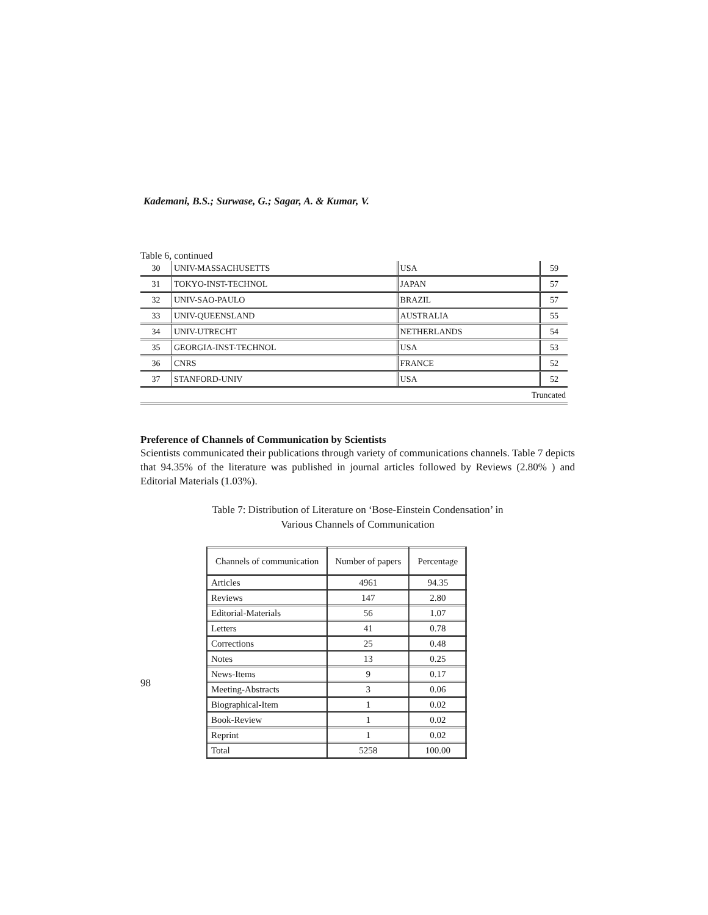Kademani, B.S.; Surwase, G.; Sagar, A. & Kumar, V.
Table 6, continued
| 30 | UNIV-MASSACHUSETTS | USA | 59 |
| 31 | TOKYO-INST-TECHNOL | JAPAN | 57 |
| 32 | UNIV-SAO-PAULO | BRAZIL | 57 |
| 33 | UNIV-QUEENSLAND | AUSTRALIA | 55 |
| 34 | UNIV-UTRECHT | NETHERLANDS | 54 |
| 35 | GEORGIA-INST-TECHNOL | USA | 53 |
| 36 | CNRS | FRANCE | 52 |
| 37 | STANFORD-UNIV | USA | 52 |
| Truncated | | | |
Preference of Channels of Communication by Scientists
Scientists communicated their publications through variety of communications channels. Table 7 depicts that 94.35% of the literature was published in journal articles followed by Reviews (2.80% ) and Editorial Materials (1.03%).
Table 7: Distribution of Literature on ‘Bose-Einstein Condensation’ in
Various Channels of Communication
| Channels of communication | Number of papers | Percentage |
| --- | --- | --- |
| Articles | 4961 | 94.35 |
| Reviews | 147 | 2.80 |
| Editorial-Materials | 56 | 1.07 |
| Letters | 41 | 0.78 |
| Corrections | 25 | 0.48 |
| Notes | 13 | 0.25 |
| News-Items | 9 | 0.17 |
| Meeting-Abstracts | 3 | 0.06 |
| Biographical-Item | 1 | 0.02 |
| Book-Review | 1 | 0.02 |
| Reprint | 1 | 0.02 |
| Total | 5258 | 100.00 |
98